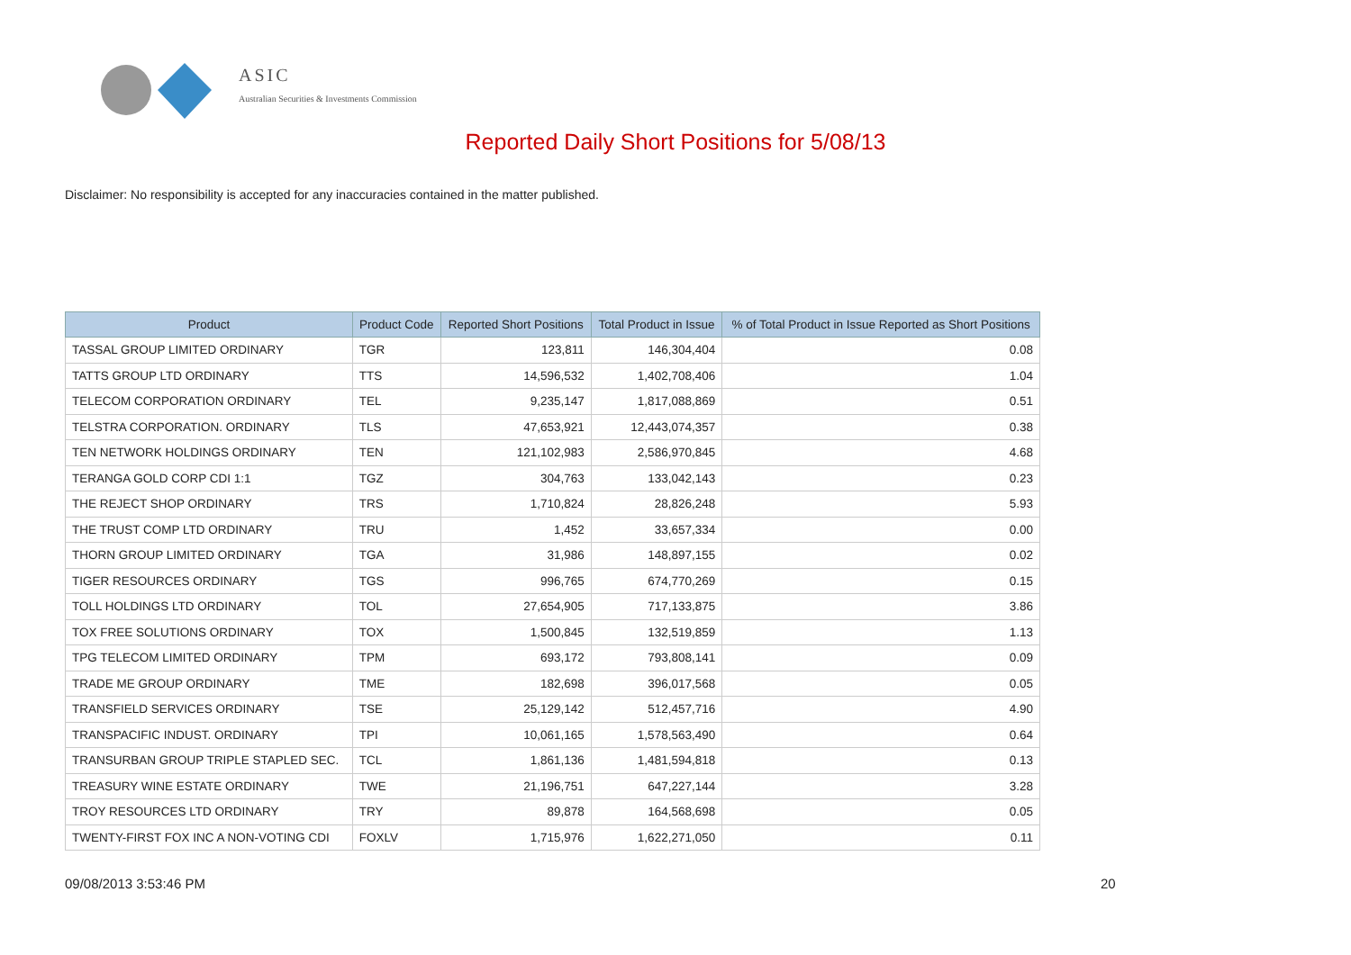ASIC
Australian Securities & Investments Commission
Reported Daily Short Positions for 5/08/13
Disclaimer: No responsibility is accepted for any inaccuracies contained in the matter published.
| Product | Product Code | Reported Short Positions | Total Product in Issue | % of Total Product in Issue Reported as Short Positions |
| --- | --- | --- | --- | --- |
| TASSAL GROUP LIMITED ORDINARY | TGR | 123,811 | 146,304,404 | 0.08 |
| TATTS GROUP LTD ORDINARY | TTS | 14,596,532 | 1,402,708,406 | 1.04 |
| TELECOM CORPORATION ORDINARY | TEL | 9,235,147 | 1,817,088,869 | 0.51 |
| TELSTRA CORPORATION. ORDINARY | TLS | 47,653,921 | 12,443,074,357 | 0.38 |
| TEN NETWORK HOLDINGS ORDINARY | TEN | 121,102,983 | 2,586,970,845 | 4.68 |
| TERANGA GOLD CORP CDI 1:1 | TGZ | 304,763 | 133,042,143 | 0.23 |
| THE REJECT SHOP ORDINARY | TRS | 1,710,824 | 28,826,248 | 5.93 |
| THE TRUST COMP LTD ORDINARY | TRU | 1,452 | 33,657,334 | 0.00 |
| THORN GROUP LIMITED ORDINARY | TGA | 31,986 | 148,897,155 | 0.02 |
| TIGER RESOURCES ORDINARY | TGS | 996,765 | 674,770,269 | 0.15 |
| TOLL HOLDINGS LTD ORDINARY | TOL | 27,654,905 | 717,133,875 | 3.86 |
| TOX FREE SOLUTIONS ORDINARY | TOX | 1,500,845 | 132,519,859 | 1.13 |
| TPG TELECOM LIMITED ORDINARY | TPM | 693,172 | 793,808,141 | 0.09 |
| TRADE ME GROUP ORDINARY | TME | 182,698 | 396,017,568 | 0.05 |
| TRANSFIELD SERVICES ORDINARY | TSE | 25,129,142 | 512,457,716 | 4.90 |
| TRANSPACIFIC INDUST. ORDINARY | TPI | 10,061,165 | 1,578,563,490 | 0.64 |
| TRANSURBAN GROUP TRIPLE STAPLED SEC. | TCL | 1,861,136 | 1,481,594,818 | 0.13 |
| TREASURY WINE ESTATE ORDINARY | TWE | 21,196,751 | 647,227,144 | 3.28 |
| TROY RESOURCES LTD ORDINARY | TRY | 89,878 | 164,568,698 | 0.05 |
| TWENTY-FIRST FOX INC A NON-VOTING CDI | FOXLV | 1,715,976 | 1,622,271,050 | 0.11 |
09/08/2013 3:53:46 PM 20